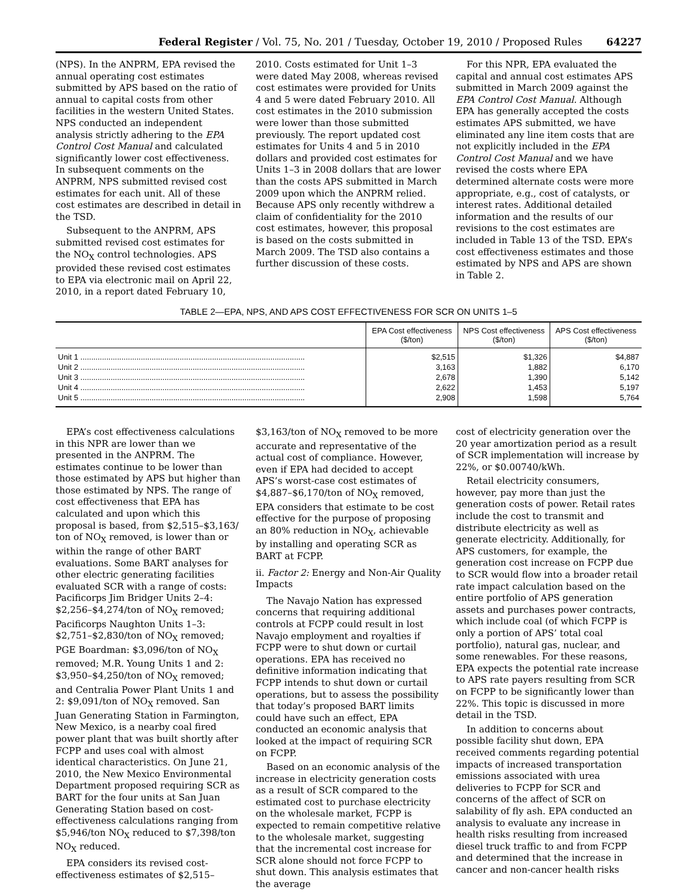Federal Register / Vol. 75, No. 201 / Tuesday, October 19, 2010 / Proposed Rules 64227
(NPS). In the ANPRM, EPA revised the annual operating cost estimates submitted by APS based on the ratio of annual to capital costs from other facilities in the western United States. NPS conducted an independent analysis strictly adhering to the EPA Control Cost Manual and calculated significantly lower cost effectiveness. In subsequent comments on the ANPRM, NPS submitted revised cost estimates for each unit. All of these cost estimates are described in detail in the TSD.
Subsequent to the ANPRM, APS submitted revised cost estimates for the NO<sub>X</sub> control technologies. APS provided these revised cost estimates to EPA via electronic mail on April 22, 2010, in a report dated February 10,
2010. Costs estimated for Unit 1–3 were dated May 2008, whereas revised cost estimates were provided for Units 4 and 5 were dated February 2010. All cost estimates in the 2010 submission were lower than those submitted previously. The report updated cost estimates for Units 4 and 5 in 2010 dollars and provided cost estimates for Units 1–3 in 2008 dollars that are lower than the costs APS submitted in March 2009 upon which the ANPRM relied. Because APS only recently withdrew a claim of confidentiality for the 2010 cost estimates, however, this proposal is based on the costs submitted in March 2009. The TSD also contains a further discussion of these costs.
For this NPR, EPA evaluated the capital and annual cost estimates APS submitted in March 2009 against the EPA Control Cost Manual. Although EPA has generally accepted the costs estimates APS submitted, we have eliminated any line item costs that are not explicitly included in the EPA Control Cost Manual and we have revised the costs where EPA determined alternate costs were more appropriate, e.g., cost of catalysts, or interest rates. Additional detailed information and the results of our revisions to the cost estimates are included in Table 13 of the TSD. EPA’s cost effectiveness estimates and those estimated by NPS and APS are shown in Table 2.
TABLE 2—EPA, NPS, AND APS COST EFFECTIVENESS FOR SCR ON UNITS 1–5
| | EPA Cost effectiveness ($/ton) | NPS Cost effectiveness ($/ton) | APS Cost effectiveness ($/ton) |
| --- | --- | --- | --- |
| Unit 1 ........................................................................................................ | $2,515 | $1,326 | $4,887 |
| Unit 2 ........................................................................................................ | 3,163 | 1,882 | 6,170 |
| Unit 3 ........................................................................................................ | 2,678 | 1,390 | 5,142 |
| Unit 4 ........................................................................................................ | 2,622 | 1,453 | 5,197 |
| Unit 5 ........................................................................................................ | 2,908 | 1,598 | 5,764 |
EPA’s cost effectiveness calculations in this NPR are lower than we presented in the ANPRM. The estimates continue to be lower than those estimated by APS but higher than those estimated by NPS. The range of cost effectiveness that EPA has calculated and upon which this proposal is based, from $2,515–$3,163/ ton of NO<sub>X</sub> removed, is lower than or within the range of other BART evaluations. Some BART analyses for other electric generating facilities evaluated SCR with a range of costs: Pacificorps Jim Bridger Units 2–4: $2,256–$4,274/ton of NO<sub>X</sub> removed; Pacificorps Naughton Units 1–3: $2,751–$2,830/ton of NO<sub>X</sub> removed; PGE Boardman: $3,096/ton of NO<sub>X</sub> removed; M.R. Young Units 1 and 2: $3,950–$4,250/ton of NO<sub>X</sub> removed; and Centralia Power Plant Units 1 and 2: $9,091/ton of NO<sub>X</sub> removed. San Juan Generating Station in Farmington, New Mexico, is a nearby coal fired power plant that was built shortly after FCPP and uses coal with almost identical characteristics. On June 21, 2010, the New Mexico Environmental Department proposed requiring SCR as BART for the four units at San Juan Generating Station based on cost-effectiveness calculations ranging from $5,946/ton NO<sub>X</sub> reduced to $7,398/ton NO<sub>X</sub> reduced.
EPA considers its revised cost-effectiveness estimates of $2,515–
$3,163/ton of NO<sub>X</sub> removed to be more accurate and representative of the actual cost of compliance. However, even if EPA had decided to accept APS’s worst-case cost estimates of $4,887–$6,170/ton of NO<sub>X</sub> removed, EPA considers that estimate to be cost effective for the purpose of proposing an 80% reduction in NO<sub>X</sub>, achievable by installing and operating SCR as BART at FCPP.
ii. Factor 2: Energy and Non-Air Quality Impacts
The Navajo Nation has expressed concerns that requiring additional controls at FCPP could result in lost Navajo employment and royalties if FCPP were to shut down or curtail operations. EPA has received no definitive information indicating that FCPP intends to shut down or curtail operations, but to assess the possibility that today’s proposed BART limits could have such an effect, EPA conducted an economic analysis that looked at the impact of requiring SCR on FCPP.
Based on an economic analysis of the increase in electricity generation costs as a result of SCR compared to the estimated cost to purchase electricity on the wholesale market, FCPP is expected to remain competitive relative to the wholesale market, suggesting that the incremental cost increase for SCR alone should not force FCPP to shut down. This analysis estimates that the average
cost of electricity generation over the 20 year amortization period as a result of SCR implementation will increase by 22%, or $0.00740/kWh.
Retail electricity consumers, however, pay more than just the generation costs of power. Retail rates include the cost to transmit and distribute electricity as well as generate electricity. Additionally, for APS customers, for example, the generation cost increase on FCPP due to SCR would flow into a broader retail rate impact calculation based on the entire portfolio of APS generation assets and purchases power contracts, which include coal (of which FCPP is only a portion of APS’ total coal portfolio), natural gas, nuclear, and some renewables. For these reasons, EPA expects the potential rate increase to APS rate payers resulting from SCR on FCPP to be significantly lower than 22%. This topic is discussed in more detail in the TSD.
In addition to concerns about possible facility shut down, EPA received comments regarding potential impacts of increased transportation emissions associated with urea deliveries to FCPP for SCR and concerns of the affect of SCR on salability of fly ash. EPA conducted an analysis to evaluate any increase in health risks resulting from increased diesel truck traffic to and from FCPP and determined that the increase in cancer and non-cancer health risks